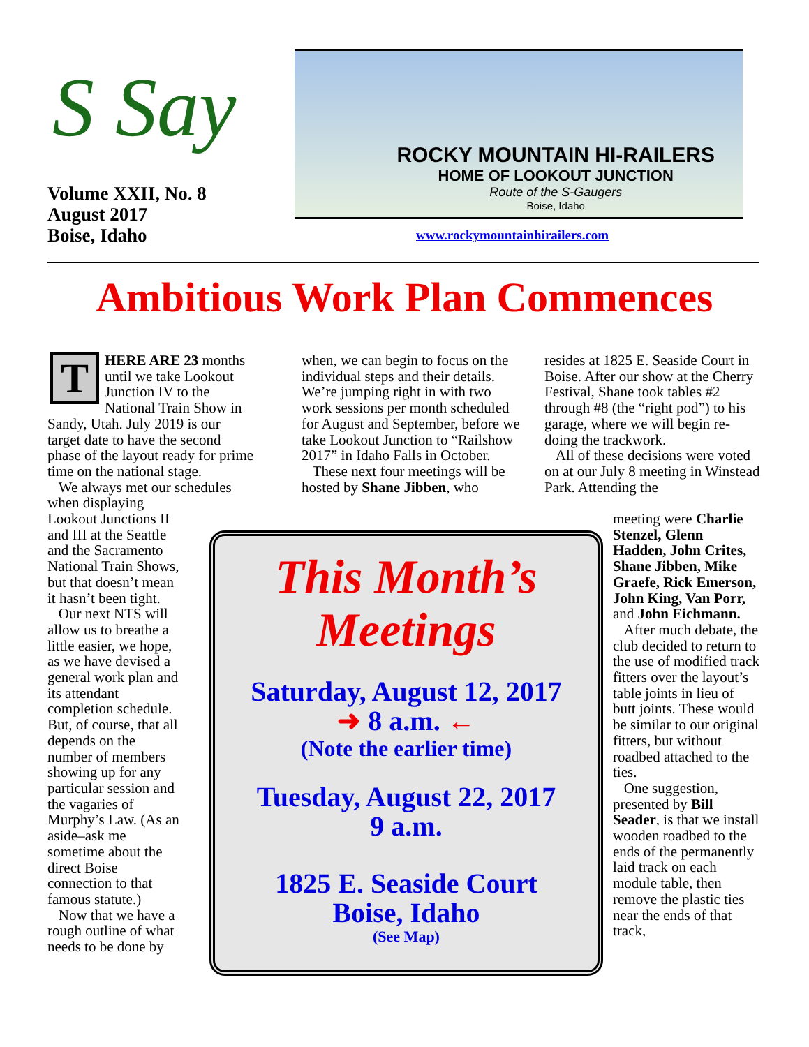S Say
Volume XXII, No. 8
August 2017
Boise, Idaho
ROCKY MOUNTAIN HI-RAILERS
HOME OF LOOKOUT JUNCTION
Route of the S-Gaugers
Boise, Idaho
www.rockymountainhirailers.com
Ambitious Work Plan Commences
T
HERE ARE 23 months until we take Lookout Junction IV to the National Train Show in Sandy, Utah. July 2019 is our target date to have the second phase of the layout ready for prime time on the national stage.
We always met our schedules when displaying
Lookout Junctions II
and III at the Seattle
and the Sacramento
National Train Shows,
but that doesn’t mean
it hasn’t been tight.
Our next NTS will
allow us to breathe a
little easier, we hope,
as we have devised a
general work plan and
its attendant
completion schedule.
But, of course, that all
depends on the
number of members
showing up for any
particular session and
the vagaries of
Murphy’s Law. (As an
aside–ask me
sometime about the
direct Boise
connection to that
famous statute.)
Now that we have a
rough outline of what
needs to be done by
when, we can begin to focus on the individual steps and their details. We’re jumping right in with two work sessions per month scheduled for August and September, before we take Lookout Junction to “Railshow 2017” in Idaho Falls in October.
These next four meetings will be hosted by Shane Jibben, who
resides at 1825 E. Seaside Court in Boise. After our show at the Cherry Festival, Shane took tables #2 through #8 (the “right pod”) to his garage, where we will begin re-doing the trackwork.
All of these decisions were voted on at our July 8 meeting in Winstead Park. Attending the
meeting were Charlie Stenzel, Glenn Hadden, John Crites, Shane Jibben, Mike Graefe, Rick Emerson, John King, Van Porr, and John Eichmann.
After much debate, the club decided to return to the use of modified track fitters over the layout’s table joints in lieu of butt joints. These would be similar to our original fitters, but without roadbed attached to the ties.
One suggestion, presented by Bill Seader, is that we install wooden roadbed to the ends of the permanently laid track on each module table, then remove the plastic ties near the ends of that track,
This Month’s
Meetings
Saturday, August 12, 2017
➜ 8 a.m. ←
(Note the earlier time)
Tuesday, August 22, 2017
9 a.m.
1825 E. Seaside Court
Boise, Idaho
(See Map)